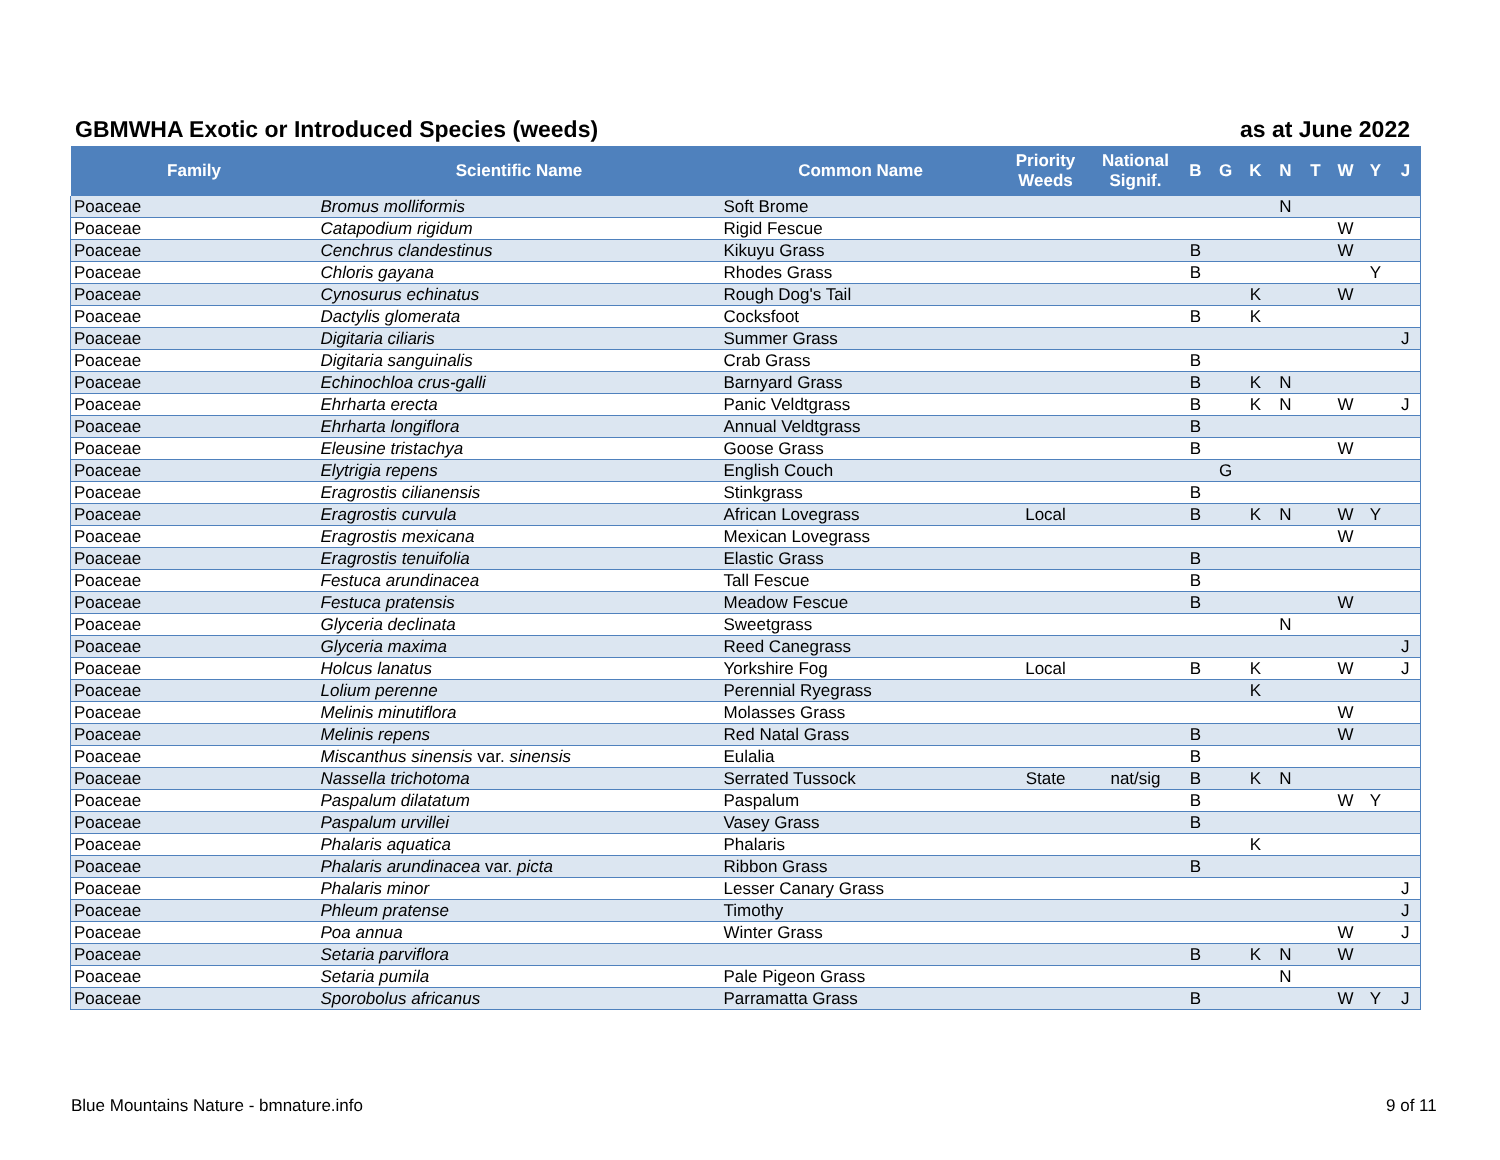GBMWHA Exotic or Introduced Species (weeds) as at June 2022
| Family | Scientific Name | Common Name | Priority Weeds | National Signif. | B | G | K | N | T | W | Y | J |
| --- | --- | --- | --- | --- | --- | --- | --- | --- | --- | --- | --- | --- |
| Poaceae | Bromus molliformis | Soft Brome | | | | | | N | | | | |
| Poaceae | Catapodium rigidum | Rigid Fescue | | | | | | | | W | | |
| Poaceae | Cenchrus clandestinus | Kikuyu Grass | | | B | | | | | W | | |
| Poaceae | Chloris gayana | Rhodes Grass | | | B | | | | | | Y | |
| Poaceae | Cynosurus echinatus | Rough Dog's Tail | | | | | K | | | W | | |
| Poaceae | Dactylis glomerata | Cocksfoot | | | B | | K | | | | | |
| Poaceae | Digitaria ciliaris | Summer Grass | | | | | | | | | | J |
| Poaceae | Digitaria sanguinalis | Crab Grass | | | B | | | | | | | |
| Poaceae | Echinochloa crus-galli | Barnyard Grass | | | B | | K | N | | | | |
| Poaceae | Ehrharta erecta | Panic Veldtgrass | | | B | | K | N | | W | | J |
| Poaceae | Ehrharta longiflora | Annual Veldtgrass | | | B | | | | | | | |
| Poaceae | Eleusine tristachya | Goose Grass | | | B | | | | | W | | |
| Poaceae | Elytrigia repens | English Couch | | | | G | | | | | | |
| Poaceae | Eragrostis cilianensis | Stinkgrass | | | B | | | | | | | |
| Poaceae | Eragrostis curvula | African Lovegrass | Local | | B | | K | N | | W | Y | |
| Poaceae | Eragrostis mexicana | Mexican Lovegrass | | | | | | | | W | | |
| Poaceae | Eragrostis tenuifolia | Elastic Grass | | | B | | | | | | | |
| Poaceae | Festuca arundinacea | Tall Fescue | | | B | | | | | | | |
| Poaceae | Festuca pratensis | Meadow Fescue | | | B | | | | | W | | |
| Poaceae | Glyceria declinata | Sweetgrass | | | | | | N | | | | |
| Poaceae | Glyceria maxima | Reed Canegrass | | | | | | | | | | J |
| Poaceae | Holcus lanatus | Yorkshire Fog | Local | | B | | K | | | W | | J |
| Poaceae | Lolium perenne | Perennial Ryegrass | | | | | K | | | | | |
| Poaceae | Melinis minutiflora | Molasses Grass | | | | | | | | W | | |
| Poaceae | Melinis repens | Red Natal Grass | | | B | | | | | W | | |
| Poaceae | Miscanthus sinensis var. sinensis | Eulalia | | | B | | | | | | | |
| Poaceae | Nassella trichotoma | Serrated Tussock | State | nat/sig | B | | K | N | | | | |
| Poaceae | Paspalum dilatatum | Paspalum | | | B | | | | | W | Y | |
| Poaceae | Paspalum urvillei | Vasey Grass | | | B | | | | | | | |
| Poaceae | Phalaris aquatica | Phalaris | | | | | K | | | | | |
| Poaceae | Phalaris arundinacea var. picta | Ribbon Grass | | | B | | | | | | | |
| Poaceae | Phalaris minor | Lesser Canary Grass | | | | | | | | | | J |
| Poaceae | Phleum pratense | Timothy | | | | | | | | | | J |
| Poaceae | Poa annua | Winter Grass | | | | | | | | W | | J |
| Poaceae | Setaria parviflora | | | | B | | K | N | | W | | |
| Poaceae | Setaria pumila | Pale Pigeon Grass | | | | | | N | | | | |
| Poaceae | Sporobolus africanus | Parramatta Grass | | | B | | | | | W | Y | J |
Blue Mountains Nature - bmnature.info
9 of 11